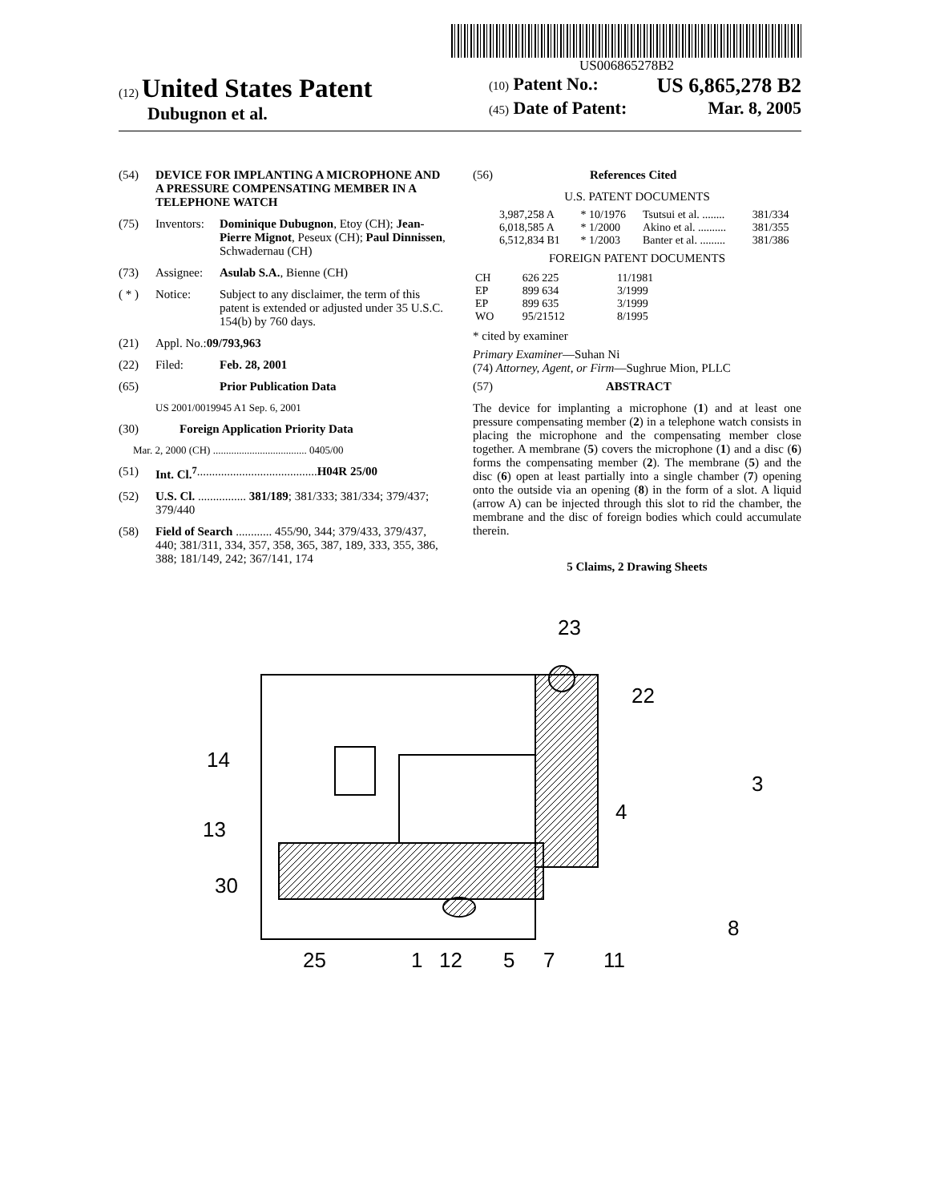US006865278B2
(12) United States Patent
Dubugnon et al.
(10) Patent No.: US 6,865,278 B2
(45) Date of Patent: Mar. 8, 2005
(54) DEVICE FOR IMPLANTING A MICROPHONE AND A PRESSURE COMPENSATING MEMBER IN A TELEPHONE WATCH
(75) Inventors: Dominique Dubugnon, Etoy (CH); Jean-Pierre Mignot, Peseux (CH); Paul Dinnissen, Schwadernau (CH)
(73) Assignee: Asulab S.A., Bienne (CH)
( * ) Notice: Subject to any disclaimer, the term of this patent is extended or adjusted under 35 U.S.C. 154(b) by 760 days.
(21) Appl. No.: 09/793,963
(22) Filed: Feb. 28, 2001
(65) Prior Publication Data
US 2001/0019945 A1 Sep. 6, 2001
(30) Foreign Application Priority Data
Mar. 2, 2000 (CH) .................................... 0405/00
(51) Int. Cl.<sup>7</sup> ........................................ H04R 25/00
(52) U.S. Cl. ................ 381/189; 381/333; 381/334; 379/437; 379/440
(58) Field of Search ............ 455/90, 344; 379/433, 379/437, 440; 381/311, 334, 357, 358, 365, 387, 189, 333, 355, 386, 388; 181/149, 242; 367/141, 174
(56) References Cited
U.S. PATENT DOCUMENTS
| 3,987,258 A | * 10/1976 | Tsutsui et al. ........ | 381/334 |
| 6,018,585 A | * 1/2000 | Akino et al. .......... | 381/355 |
| 6,512,834 B1 | * 1/2003 | Banter et al. ......... | 381/386 |
FOREIGN PATENT DOCUMENTS
| CH | 626 225 | 11/1981 |
| EP | 899 634 | 3/1999 |
| EP | 899 635 | 3/1999 |
| WO | 95/21512 | 8/1995 |
* cited by examiner
Primary Examiner—Suhan Ni
(74) Attorney, Agent, or Firm—Sughrue Mion, PLLC
(57) ABSTRACT
The device for implanting a microphone (1) and at least one pressure compensating member (2) in a telephone watch consists in placing the microphone and the compensating member close together. A membrane (5) covers the microphone (1) and a disc (6) forms the compensating member (2). The membrane (5) and the disc (6) open at least partially into a single chamber (7) opening onto the outside via an opening (8) in the form of a slot. A liquid (arrow A) can be injected through this slot to rid the chamber, the membrane and the disc of foreign bodies which could accumulate therein.
5 Claims, 2 Drawing Sheets
23
22
14
3
4
13
30
8
25
1
12
5
7
11